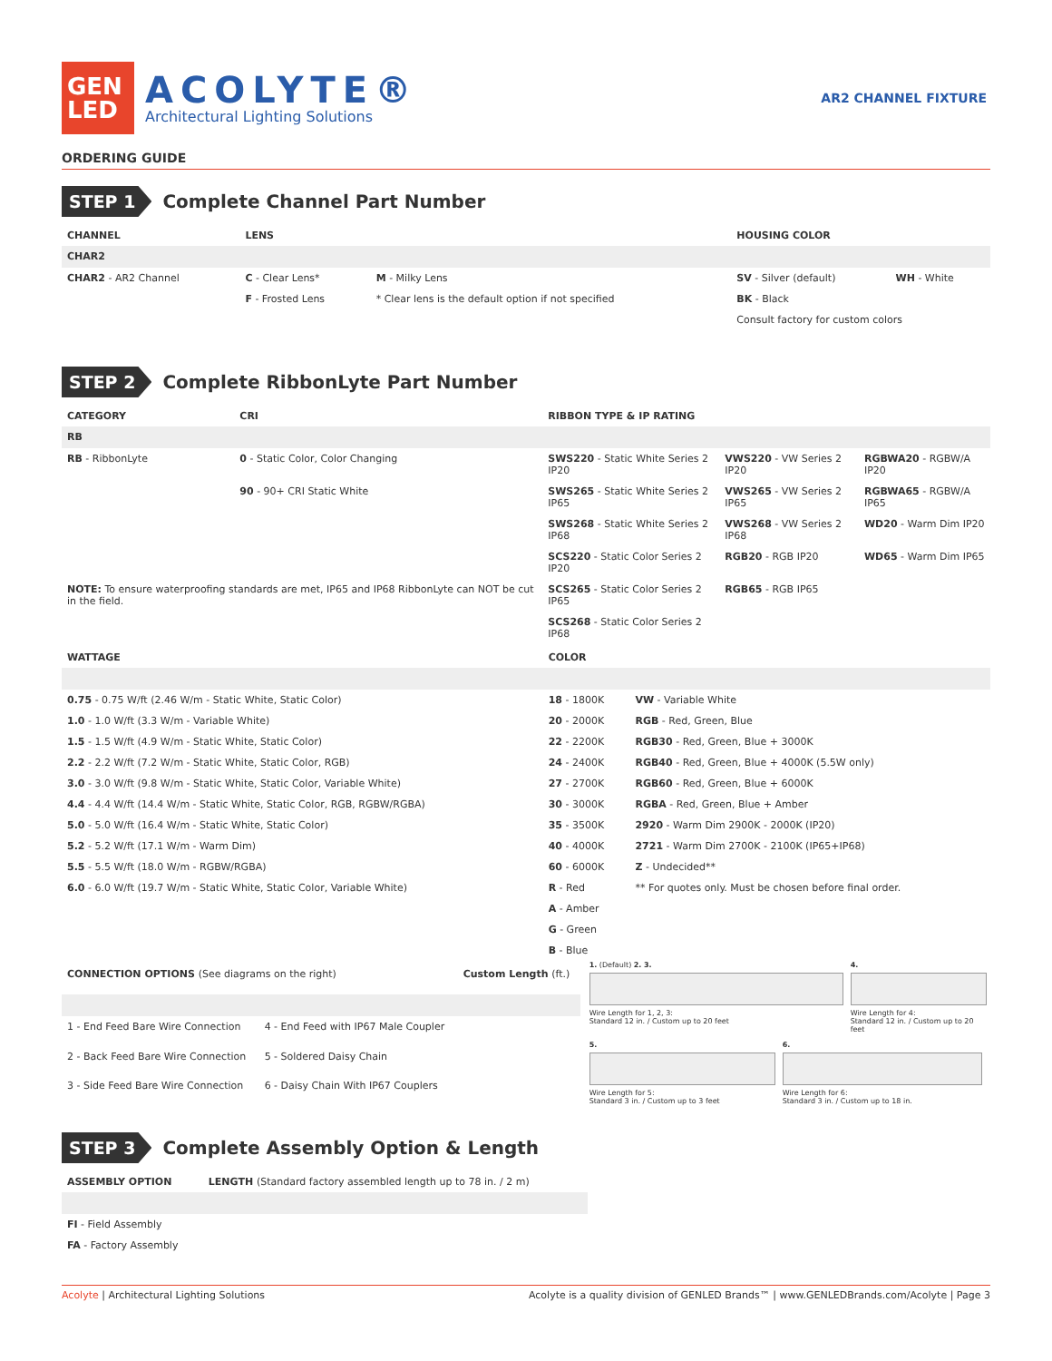GEN
LED
ACOLYTE®
Architectural Lighting Solutions
AR2 CHANNEL FIXTURE
ORDERING GUIDE
STEP 1
Complete Channel Part Number
| CHANNEL | LENS | | HOUSING COLOR | |
| --- | --- | --- | --- | --- |
| CHAR2 | | | | |
| CHAR2 - AR2 Channel | C - Clear Lens* | M - Milky Lens | SV - Silver (default) | WH - White |
| | F - Frosted Lens | * Clear lens is the default option if not specified | BK - Black | |
| | | | Consult factory for custom colors | |
STEP 2
Complete RibbonLyte Part Number
| CATEGORY | CRI | RIBBON TYPE & IP RATING | | |
| --- | --- | --- | --- | --- |
| RB | | | | |
| RB - RibbonLyte | 0 - Static Color, Color Changing | SWS220 - Static White Series 2 IP20 | VWS220 - VW Series 2 IP20 | RGBWA20 - RGBW/A IP20 |
| | 90 - 90+ CRI Static White | SWS265 - Static White Series 2 IP65 | VWS265 - VW Series 2 IP65 | RGBWA65 - RGBW/A IP65 |
| | | SWS268 - Static White Series 2 IP68 | VWS268 - VW Series 2 IP68 | WD20 - Warm Dim IP20 |
| | | SCS220 - Static Color Series 2 IP20 | RGB20 - RGB IP20 | WD65 - Warm Dim IP65 |
| NOTE: To ensure waterproofing standards are met, IP65 and IP68 RibbonLyte can NOT be cut in the field. | | SCS265 - Static Color Series 2 IP65 | RGB65 - RGB IP65 | |
| | | SCS268 - Static Color Series 2 IP68 | | |
| WATTAGE | COLOR | |
| --- | --- | --- |
| 0.75 - 0.75 W/ft (2.46 W/m - Static White, Static Color) | 18 - 1800K | VW - Variable White |
| 1.0 - 1.0 W/ft (3.3 W/m - Variable White) | 20 - 2000K | RGB - Red, Green, Blue |
| 1.5 - 1.5 W/ft (4.9 W/m - Static White, Static Color) | 22 - 2200K | RGB30 - Red, Green, Blue + 3000K |
| 2.2 - 2.2 W/ft (7.2 W/m - Static White, Static Color, RGB) | 24 - 2400K | RGB40 - Red, Green, Blue + 4000K (5.5W only) |
| 3.0 - 3.0 W/ft (9.8 W/m - Static White, Static Color, Variable White) | 27 - 2700K | RGB60 - Red, Green, Blue + 6000K |
| 4.4 - 4.4 W/ft (14.4 W/m - Static White, Static Color, RGB, RGBW/RGBA) | 30 - 3000K | RGBA - Red, Green, Blue + Amber |
| 5.0 - 5.0 W/ft (16.4 W/m - Static White, Static Color) | 35 - 3500K | 2920 - Warm Dim 2900K - 2000K (IP20) |
| 5.2 - 5.2 W/ft (17.1 W/m - Warm Dim) | 40 - 4000K | 2721 - Warm Dim 2700K - 2100K (IP65+IP68) |
| 5.5 - 5.5 W/ft (18.0 W/m - RGBW/RGBA) | 60 - 6000K | Z - Undecided** |
| 6.0 - 6.0 W/ft (19.7 W/m - Static White, Static Color, Variable White) | R - Red | ** For quotes only. Must be chosen before final order. |
| | A - Amber | |
| | G - Green | |
| | B - Blue | |
| CONNECTION OPTIONS (See diagrams on the right) | | Custom Length (ft.) |
| --- | --- | --- |
| 1 - End Feed Bare Wire Connection | 4 - End Feed with IP67 Male Coupler | |
| 2 - Back Feed Bare Wire Connection | 5 - Soldered Daisy Chain | |
| 3 - Side Feed Bare Wire Connection | 6 - Daisy Chain With IP67 Couplers | |
1. (Default) 2. 3.
Wire Length for 1, 2, 3:
Standard 12 in. / Custom up to 20 feet
4.
Wire Length for 4:
Standard 12 in. / Custom up to 20 feet
5.
Wire Length for 5:
Standard 3 in. / Custom up to 3 feet
6.
Wire Length for 6:
Standard 3 in. / Custom up to 18 in.
STEP 3
Complete Assembly Option & Length
| ASSEMBLY OPTION | LENGTH (Standard factory assembled length up to 78 in. / 2 m) |
| --- | --- |
| FI - Field Assembly | |
| FA - Factory Assembly | |
Acolyte | Architectural Lighting Solutions Acolyte is a quality division of GENLED Brands™ | www.GENLEDBrands.com/Acolyte | Page 3